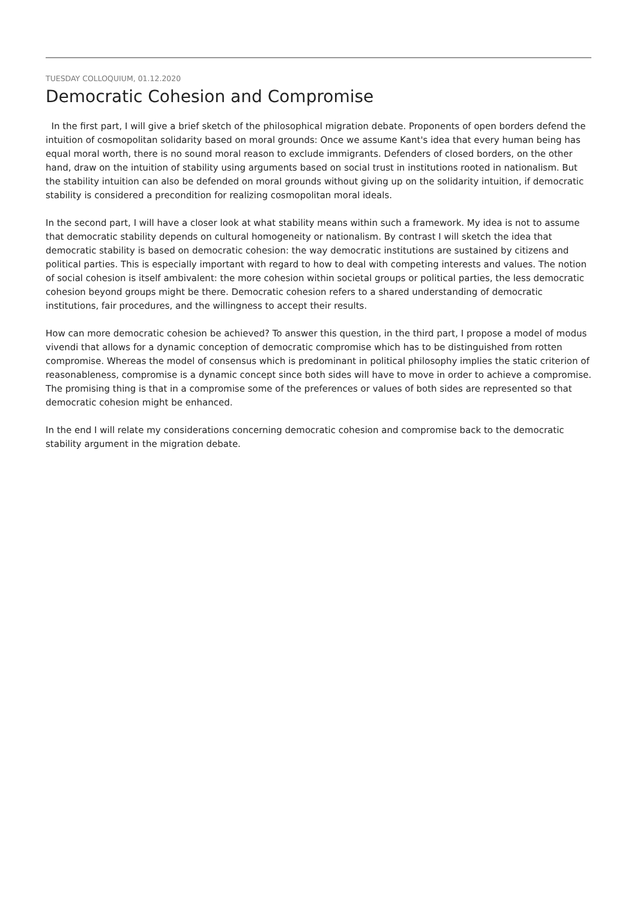TUESDAY COLLOQUIUM, 01.12.2020
Democratic Cohesion and Compromise
In the first part, I will give a brief sketch of the philosophical migration debate. Proponents of open borders defend the intuition of cosmopolitan solidarity based on moral grounds: Once we assume Kant's idea that every human being has equal moral worth, there is no sound moral reason to exclude immigrants. Defenders of closed borders, on the other hand, draw on the intuition of stability using arguments based on social trust in institutions rooted in nationalism. But the stability intuition can also be defended on moral grounds without giving up on the solidarity intuition, if democratic stability is considered a precondition for realizing cosmopolitan moral ideals.
In the second part, I will have a closer look at what stability means within such a framework. My idea is not to assume that democratic stability depends on cultural homogeneity or nationalism. By contrast I will sketch the idea that democratic stability is based on democratic cohesion: the way democratic institutions are sustained by citizens and political parties. This is especially important with regard to how to deal with competing interests and values. The notion of social cohesion is itself ambivalent: the more cohesion within societal groups or political parties, the less democratic cohesion beyond groups might be there. Democratic cohesion refers to a shared understanding of democratic institutions, fair procedures, and the willingness to accept their results.
How can more democratic cohesion be achieved? To answer this question, in the third part, I propose a model of modus vivendi that allows for a dynamic conception of democratic compromise which has to be distinguished from rotten compromise. Whereas the model of consensus which is predominant in political philosophy implies the static criterion of reasonableness, compromise is a dynamic concept since both sides will have to move in order to achieve a compromise. The promising thing is that in a compromise some of the preferences or values of both sides are represented so that democratic cohesion might be enhanced.
In the end I will relate my considerations concerning democratic cohesion and compromise back to the democratic stability argument in the migration debate.